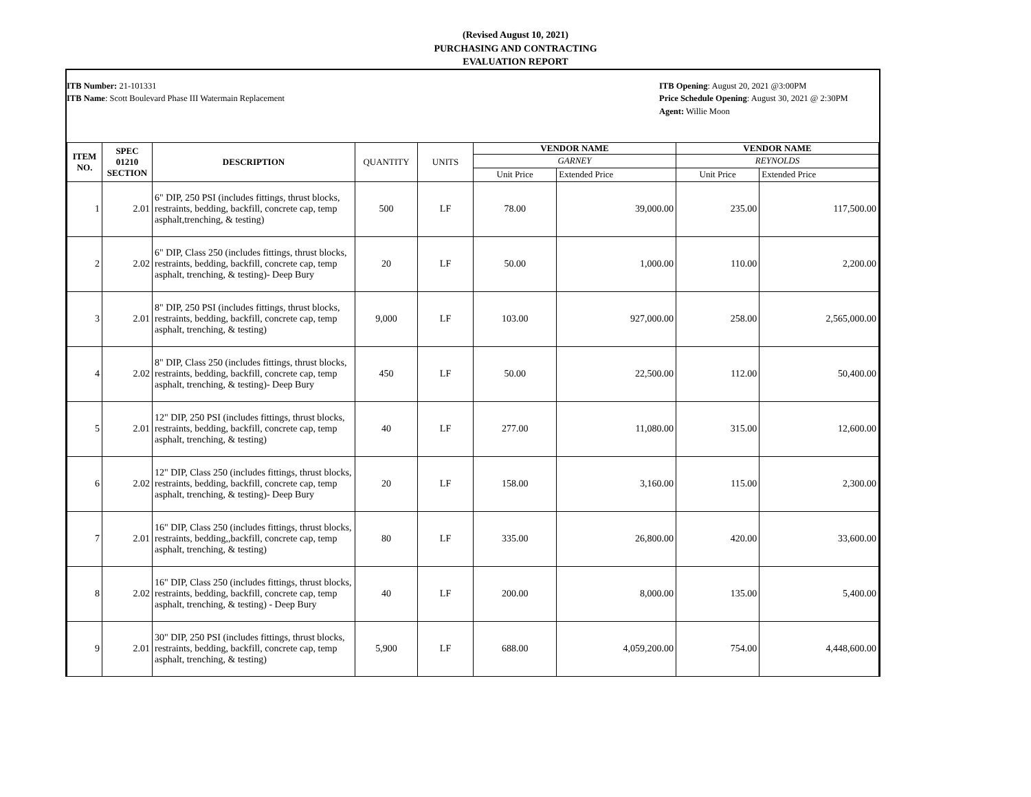(Revised August 10, 2021)
PURCHASING AND CONTRACTING
EVALUATION REPORT
ITB Number: 21-101331
ITB Name: Scott Boulevard Phase III Watermain Replacement
ITB Opening: August 20, 2021 @3:00PM
Price Schedule Opening: August 30, 2021 @ 2:30PM
Agent: Willie Moon
| ITEM NO. | SPEC 01210 SECTION | DESCRIPTION | QUANTITY | UNITS | VENDOR NAME | | VENDOR NAME | |
| --- | --- | --- | --- | --- | --- | --- | --- | --- |
| | | | | | GARNEY | | REYNOLDS | |
| | | | | | Unit Price | Extended Price | Unit Price | Extended Price |
| 1 | 2.01 | 6" DIP, 250 PSI (includes fittings, thrust blocks, restraints, bedding, backfill, concrete cap, temp asphalt,trenching, & testing) | 500 | LF | 78.00 | 39,000.00 | 235.00 | 117,500.00 |
| 2 | 2.02 | 6" DIP, Class 250 (includes fittings, thrust blocks, restraints, bedding, backfill, concrete cap, temp asphalt, trenching, & testing)- Deep Bury | 20 | LF | 50.00 | 1,000.00 | 110.00 | 2,200.00 |
| 3 | 2.01 | 8" DIP, 250 PSI (includes fittings, thrust blocks, restraints, bedding, backfill, concrete cap, temp asphalt, trenching, & testing) | 9,000 | LF | 103.00 | 927,000.00 | 258.00 | 2,565,000.00 |
| 4 | 2.02 | 8" DIP, Class 250 (includes fittings, thrust blocks, restraints, bedding, backfill, concrete cap, temp asphalt, trenching, & testing)- Deep Bury | 450 | LF | 50.00 | 22,500.00 | 112.00 | 50,400.00 |
| 5 | 2.01 | 12" DIP, 250 PSI (includes fittings, thrust blocks, restraints, bedding, backfill, concrete cap, temp asphalt, trenching, & testing) | 40 | LF | 277.00 | 11,080.00 | 315.00 | 12,600.00 |
| 6 | 2.02 | 12" DIP, Class 250 (includes fittings, thrust blocks, restraints, bedding, backfill, concrete cap, temp asphalt, trenching, & testing)- Deep Bury | 20 | LF | 158.00 | 3,160.00 | 115.00 | 2,300.00 |
| 7 | 2.01 | 16" DIP, Class 250 (includes fittings, thrust blocks, restraints, bedding,,backfill, concrete cap, temp asphalt, trenching, & testing) | 80 | LF | 335.00 | 26,800.00 | 420.00 | 33,600.00 |
| 8 | 2.02 | 16" DIP, Class 250 (includes fittings, thrust blocks, restraints, bedding, backfill, concrete cap, temp asphalt, trenching, & testing) - Deep Bury | 40 | LF | 200.00 | 8,000.00 | 135.00 | 5,400.00 |
| 9 | 2.01 | 30" DIP, 250 PSI (includes fittings, thrust blocks, restraints, bedding, backfill, concrete cap, temp asphalt, trenching, & testing) | 5,900 | LF | 688.00 | 4,059,200.00 | 754.00 | 4,448,600.00 |